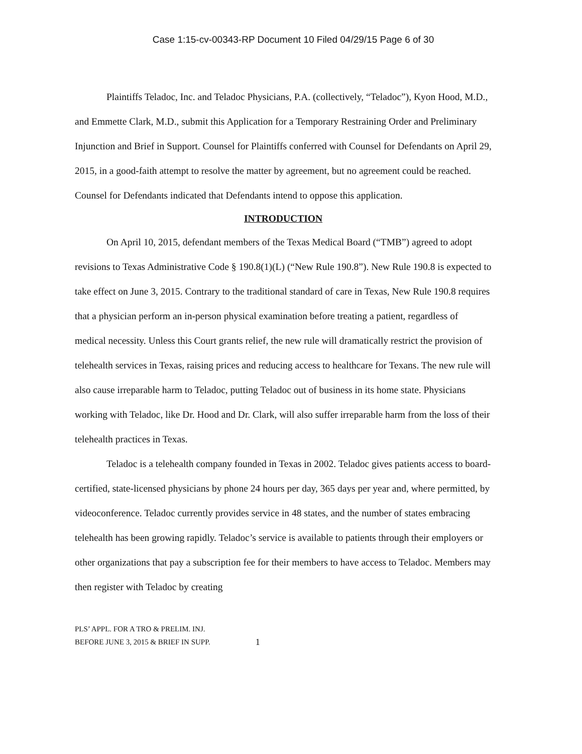Case 1:15-cv-00343-RP Document 10 Filed 04/29/15 Page 6 of 30
Plaintiffs Teladoc, Inc. and Teladoc Physicians, P.A. (collectively, “Teladoc”), Kyon Hood, M.D., and Emmette Clark, M.D., submit this Application for a Temporary Restraining Order and Preliminary Injunction and Brief in Support. Counsel for Plaintiffs conferred with Counsel for Defendants on April 29, 2015, in a good-faith attempt to resolve the matter by agreement, but no agreement could be reached. Counsel for Defendants indicated that Defendants intend to oppose this application.
INTRODUCTION
On April 10, 2015, defendant members of the Texas Medical Board (“TMB”) agreed to adopt revisions to Texas Administrative Code § 190.8(1)(L) (“New Rule 190.8”). New Rule 190.8 is expected to take effect on June 3, 2015. Contrary to the traditional standard of care in Texas, New Rule 190.8 requires that a physician perform an in-person physical examination before treating a patient, regardless of medical necessity. Unless this Court grants relief, the new rule will dramatically restrict the provision of telehealth services in Texas, raising prices and reducing access to healthcare for Texans. The new rule will also cause irreparable harm to Teladoc, putting Teladoc out of business in its home state. Physicians working with Teladoc, like Dr. Hood and Dr. Clark, will also suffer irreparable harm from the loss of their telehealth practices in Texas.
Teladoc is a telehealth company founded in Texas in 2002. Teladoc gives patients access to board-certified, state-licensed physicians by phone 24 hours per day, 365 days per year and, where permitted, by videoconference. Teladoc currently provides service in 48 states, and the number of states embracing telehealth has been growing rapidly. Teladoc’s service is available to patients through their employers or other organizations that pay a subscription fee for their members to have access to Teladoc. Members may then register with Teladoc by creating
PLS’ APPL. FOR A TRO & PRELIM. INJ.
BEFORE JUNE 3, 2015 & BRIEF IN SUPP.
1